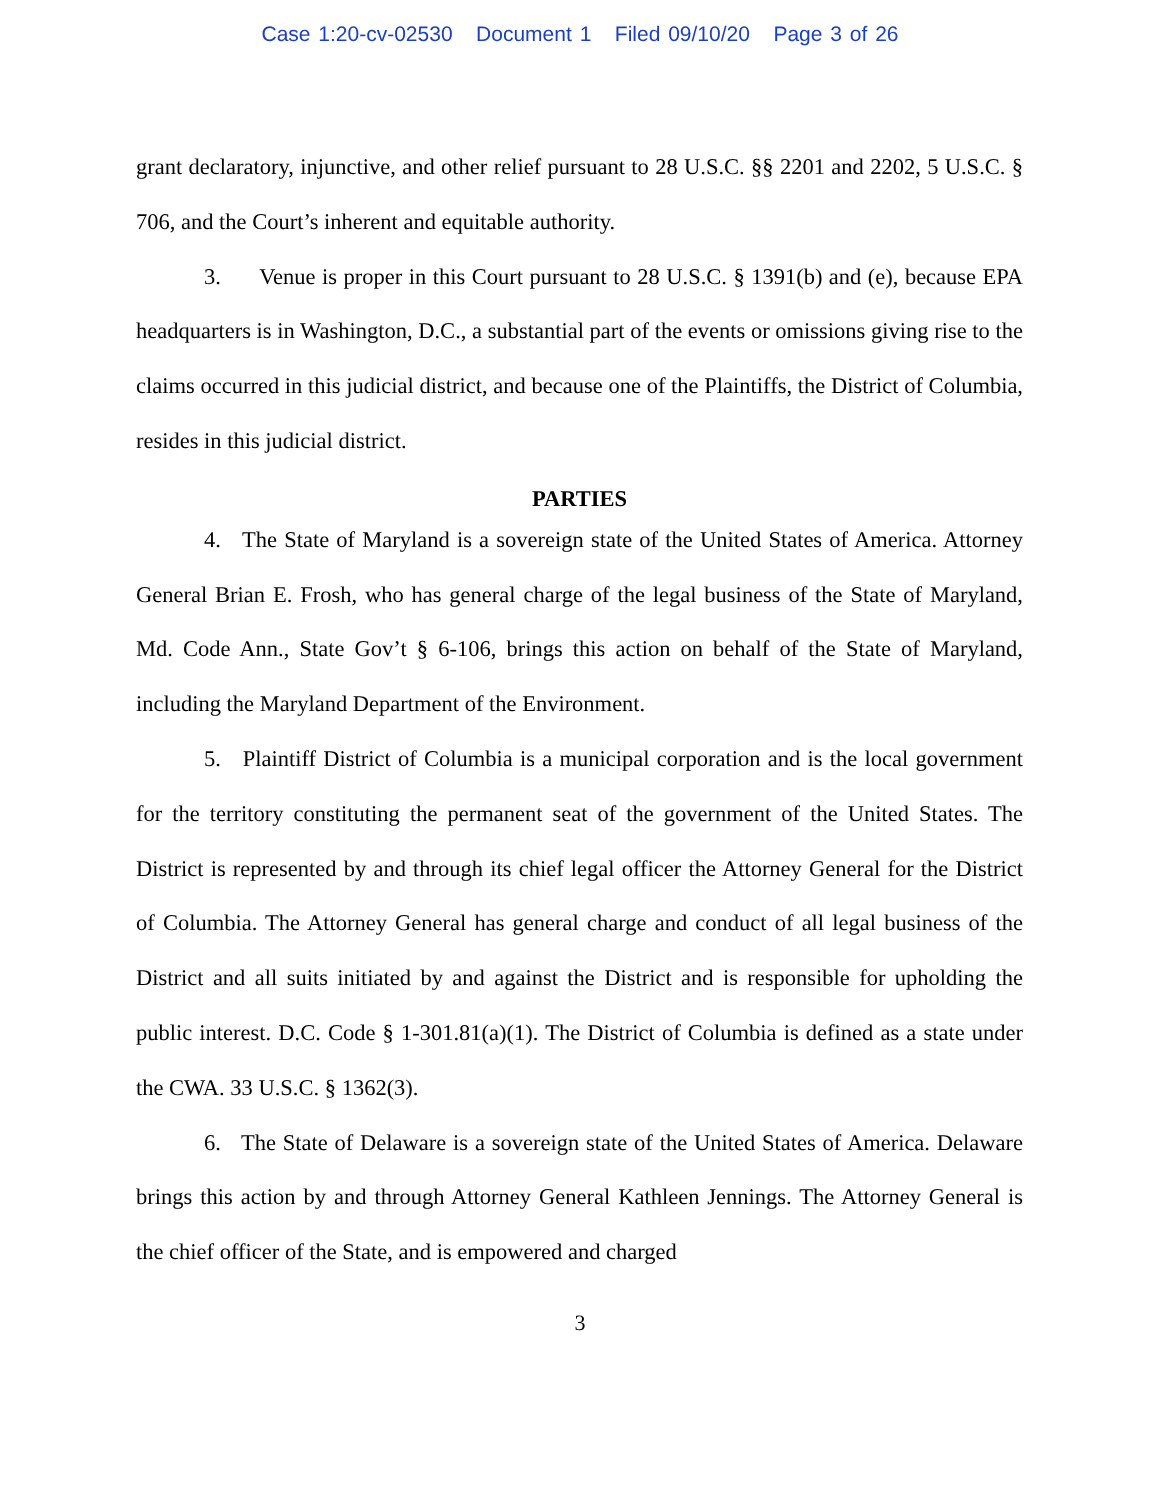Case 1:20-cv-02530 Document 1 Filed 09/10/20 Page 3 of 26
grant declaratory, injunctive, and other relief pursuant to 28 U.S.C. §§ 2201 and 2202, 5 U.S.C. § 706, and the Court’s inherent and equitable authority.
3. Venue is proper in this Court pursuant to 28 U.S.C. § 1391(b) and (e), because EPA headquarters is in Washington, D.C., a substantial part of the events or omissions giving rise to the claims occurred in this judicial district, and because one of the Plaintiffs, the District of Columbia, resides in this judicial district.
PARTIES
4. The State of Maryland is a sovereign state of the United States of America. Attorney General Brian E. Frosh, who has general charge of the legal business of the State of Maryland, Md. Code Ann., State Gov’t § 6-106, brings this action on behalf of the State of Maryland, including the Maryland Department of the Environment.
5. Plaintiff District of Columbia is a municipal corporation and is the local government for the territory constituting the permanent seat of the government of the United States. The District is represented by and through its chief legal officer the Attorney General for the District of Columbia. The Attorney General has general charge and conduct of all legal business of the District and all suits initiated by and against the District and is responsible for upholding the public interest. D.C. Code § 1-301.81(a)(1). The District of Columbia is defined as a state under the CWA. 33 U.S.C. § 1362(3).
6. The State of Delaware is a sovereign state of the United States of America. Delaware brings this action by and through Attorney General Kathleen Jennings. The Attorney General is the chief officer of the State, and is empowered and charged
3